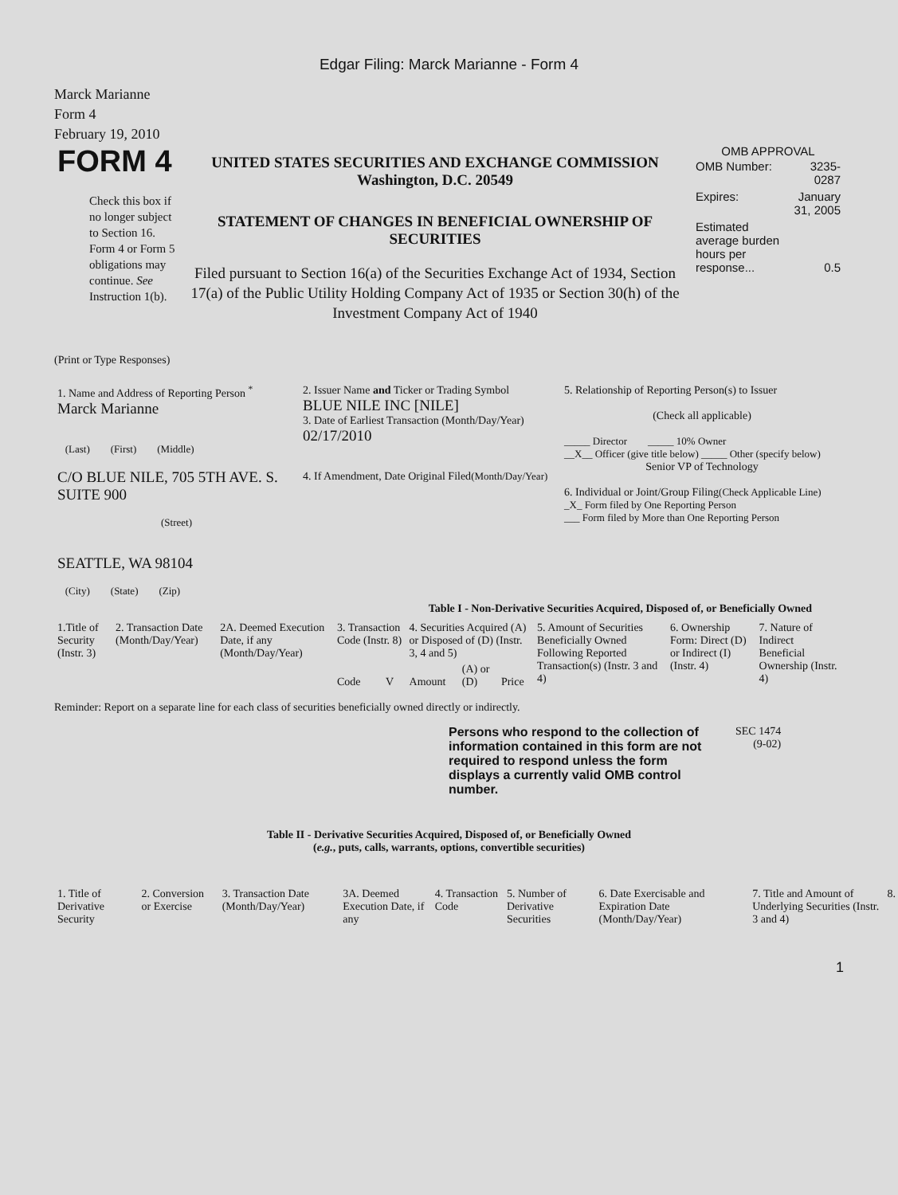Edgar Filing: Marck Marianne - Form 4
Marck Marianne
Form 4
February 19, 2010
FORM 4
Check this box if no longer subject to Section 16. Form 4 or Form 5 obligations may continue. See Instruction 1(b).
UNITED STATES SECURITIES AND EXCHANGE COMMISSION
Washington, D.C. 20549
STATEMENT OF CHANGES IN BENEFICIAL OWNERSHIP OF SECURITIES
Filed pursuant to Section 16(a) of the Securities Exchange Act of 1934, Section 17(a) of the Public Utility Holding Company Act of 1935 or Section 30(h) of the Investment Company Act of 1940
OMB APPROVAL
| OMB Number: | 3235-0287 |
| Expires: | January 31, 2005 |
| Estimated average burden hours per response... | 0.5 |
(Print or Type Responses)
| 1. Name and Address of Reporting Person <sup>*</sup> Marck Marianne (Last) (First) (Middle) C/O BLUE NILE, 705 5TH AVE. S. SUITE 900 (Street) SEATTLE, WA 98104 (City) (State) (Zip) | 2. Issuer Name and Ticker or Trading Symbol BLUE NILE INC [NILE] 3. Date of Earliest Transaction (Month/Day/Year) 02/17/2010 4. If Amendment, Date Original Filed (Month/Day/Year) | 5. Relationship of Reporting Person(s) to Issuer (Check all applicable) _____ Director _____ 10% Owner __X__ Officer (give title below) _____ Other (specify below) Senior VP of Technology 6. Individual or Joint/Group Filing (Check Applicable Line) _X_ Form filed by One Reporting Person ___ Form filed by More than One Reporting Person |
Table I - Non-Derivative Securities Acquired, Disposed of, or Beneficially Owned
| 1.Title of Security (Instr. 3) | 2. Transaction Date (Month/Day/Year) | 2A. Deemed Execution Date, if any (Month/Day/Year) | 3. Transaction Code (Instr. 8) | | 4. Securities Acquired (A) or Disposed of (D) (Instr. 3, 4 and 5) | | | 5. Amount of Securities Beneficially Owned Following Reported Transaction(s) (Instr. 3 and 4) | 6. Ownership Form: Direct (D) or Indirect (I) (Instr. 4) | 7. Nature of Indirect Beneficial Ownership (Instr. 4) |
| --- | --- | --- | --- | --- | --- | --- | --- | --- | --- | --- |
| | | | Code | V | Amount | (A) or (D) | Price | | | |
Reminder: Report on a separate line for each class of securities beneficially owned directly or indirectly.
Persons who respond to the collection of information contained in this form are not required to respond unless the form displays a currently valid OMB control number.
SEC 1474
(9-02)
Table II - Derivative Securities Acquired, Disposed of, or Beneficially Owned
(e.g., puts, calls, warrants, options, convertible securities)
| 1. Title of Derivative Security | 2. Conversion or Exercise | 3. Transaction Date (Month/Day/Year) | 3A. Deemed Execution Date, if any | 4. Transaction Code | 5. Number of Derivative Securities | 6. Date Exercisable and Expiration Date (Month/Day/Year) | 7. Title and Amount of Underlying Securities (Instr. 3 and 4) | 8. |
| --- | --- | --- | --- | --- | --- | --- | --- | --- |
1